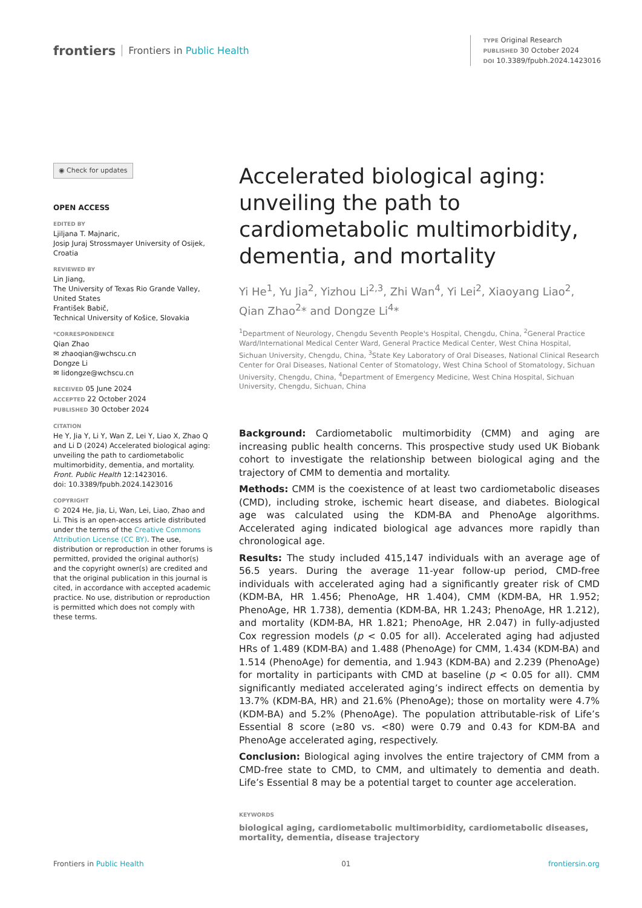frontiers Frontiers in Public Health
TYPE Original Research
PUBLISHED 30 October 2024
DOI 10.3389/fpubh.2024.1423016
◉ Check for updates
OPEN ACCESS
EDITED BY
Ljiljana T. Majnaric,
Josip Juraj Strossmayer University of Osijek, Croatia
REVIEWED BY
Lin Jiang,
The University of Texas Rio Grande Valley, United States
František Babič,
Technical University of Košice, Slovakia
*CORRESPONDENCE
Qian Zhao
✉ zhaoqian@wchscu.cn
Dongze Li
✉ lidongze@wchscu.cn
RECEIVED 05 June 2024
ACCEPTED 22 October 2024
PUBLISHED 30 October 2024
CITATION
He Y, Jia Y, Li Y, Wan Z, Lei Y, Liao X, Zhao Q and Li D (2024) Accelerated biological aging: unveiling the path to cardiometabolic multimorbidity, dementia, and mortality.
Front. Public Health 12:1423016.
doi: 10.3389/fpubh.2024.1423016
COPYRIGHT
© 2024 He, Jia, Li, Wan, Lei, Liao, Zhao and Li. This is an open-access article distributed under the terms of the Creative Commons Attribution License (CC BY). The use, distribution or reproduction in other forums is permitted, provided the original author(s) and the copyright owner(s) are credited and that the original publication in this journal is cited, in accordance with accepted academic practice. No use, distribution or reproduction is permitted which does not comply with these terms.
Accelerated biological aging: unveiling the path to cardiometabolic multimorbidity, dementia, and mortality
Yi He<sup>1</sup>, Yu Jia<sup>2</sup>, Yizhou Li<sup>2,3</sup>, Zhi Wan<sup>4</sup>, Yi Lei<sup>2</sup>, Xiaoyang Liao<sup>2</sup>, Qian Zhao<sup>2</sup>* and Dongze Li<sup>4</sup>*
<sup>1</sup> Department of Neurology, Chengdu Seventh People's Hospital, Chengdu, China, <sup>2</sup>General Practice Ward/International Medical Center Ward, General Practice Medical Center, West China Hospital, Sichuan University, Chengdu, China, <sup>3</sup>State Key Laboratory of Oral Diseases, National Clinical Research Center for Oral Diseases, National Center of Stomatology, West China School of Stomatology, Sichuan University, Chengdu, China, <sup>4</sup>Department of Emergency Medicine, West China Hospital, Sichuan University, Chengdu, Sichuan, China
Background: Cardiometabolic multimorbidity (CMM) and aging are increasing public health concerns. This prospective study used UK Biobank cohort to investigate the relationship between biological aging and the trajectory of CMM to dementia and mortality.
Methods: CMM is the coexistence of at least two cardiometabolic diseases (CMD), including stroke, ischemic heart disease, and diabetes. Biological age was calculated using the KDM-BA and PhenoAge algorithms. Accelerated aging indicated biological age advances more rapidly than chronological age.
Results: The study included 415,147 individuals with an average age of 56.5 years. During the average 11-year follow-up period, CMD-free individuals with accelerated aging had a significantly greater risk of CMD (KDM-BA, HR 1.456; PhenoAge, HR 1.404), CMM (KDM-BA, HR 1.952; PhenoAge, HR 1.738), dementia (KDM-BA, HR 1.243; PhenoAge, HR 1.212), and mortality (KDM-BA, HR 1.821; PhenoAge, HR 2.047) in fully-adjusted Cox regression models (p < 0.05 for all). Accelerated aging had adjusted HRs of 1.489 (KDM-BA) and 1.488 (PhenoAge) for CMM, 1.434 (KDM-BA) and 1.514 (PhenoAge) for dementia, and 1.943 (KDM-BA) and 2.239 (PhenoAge) for mortality in participants with CMD at baseline (p < 0.05 for all). CMM significantly mediated accelerated aging’s indirect effects on dementia by 13.7% (KDM-BA, HR) and 21.6% (PhenoAge); those on mortality were 4.7% (KDM-BA) and 5.2% (PhenoAge). The population attributable-risk of Life’s Essential 8 score (≥80 vs. <80) were 0.79 and 0.43 for KDM-BA and PhenoAge accelerated aging, respectively.
Conclusion: Biological aging involves the entire trajectory of CMM from a CMD-free state to CMD, to CMM, and ultimately to dementia and death. Life’s Essential 8 may be a potential target to counter age acceleration.
KEYWORDS
biological aging, cardiometabolic multimorbidity, cardiometabolic diseases, mortality, dementia, disease trajectory
Frontiers in Public Health 01 frontiersin.org